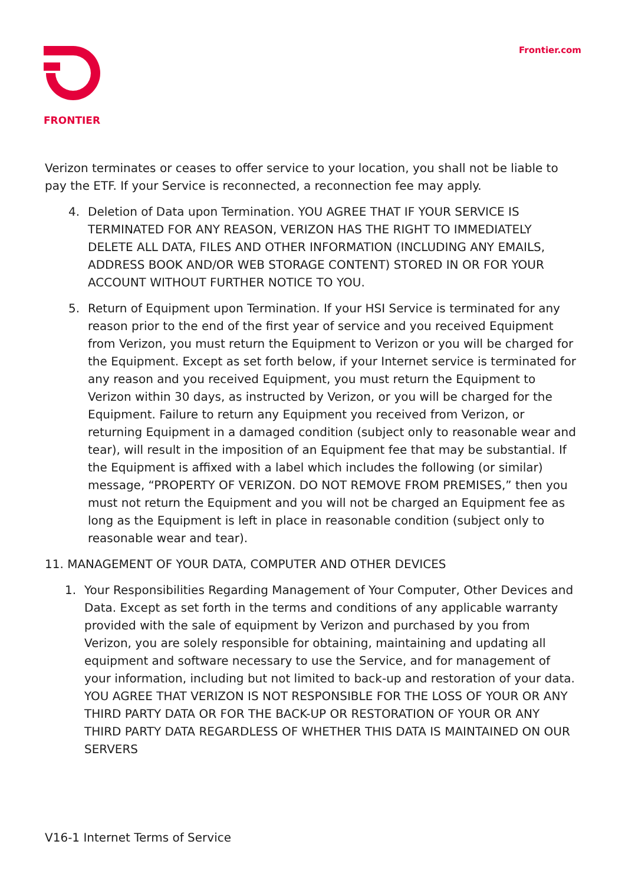FRONTIER Frontier.com
Verizon terminates or ceases to offer service to your location, you shall not be liable to pay the ETF. If your Service is reconnected, a reconnection fee may apply.
4. Deletion of Data upon Termination. YOU AGREE THAT IF YOUR SERVICE IS TERMINATED FOR ANY REASON, VERIZON HAS THE RIGHT TO IMMEDIATELY DELETE ALL DATA, FILES AND OTHER INFORMATION (INCLUDING ANY EMAILS, ADDRESS BOOK AND/OR WEB STORAGE CONTENT) STORED IN OR FOR YOUR ACCOUNT WITHOUT FURTHER NOTICE TO YOU.
5. Return of Equipment upon Termination. If your HSI Service is terminated for any reason prior to the end of the first year of service and you received Equipment from Verizon, you must return the Equipment to Verizon or you will be charged for the Equipment. Except as set forth below, if your Internet service is terminated for any reason and you received Equipment, you must return the Equipment to Verizon within 30 days, as instructed by Verizon, or you will be charged for the Equipment. Failure to return any Equipment you received from Verizon, or returning Equipment in a damaged condition (subject only to reasonable wear and tear), will result in the imposition of an Equipment fee that may be substantial. If the Equipment is affixed with a label which includes the following (or similar) message, “PROPERTY OF VERIZON. DO NOT REMOVE FROM PREMISES,” then you must not return the Equipment and you will not be charged an Equipment fee as long as the Equipment is left in place in reasonable condition (subject only to reasonable wear and tear).
11. MANAGEMENT OF YOUR DATA, COMPUTER AND OTHER DEVICES
1. Your Responsibilities Regarding Management of Your Computer, Other Devices and Data. Except as set forth in the terms and conditions of any applicable warranty provided with the sale of equipment by Verizon and purchased by you from Verizon, you are solely responsible for obtaining, maintaining and updating all equipment and software necessary to use the Service, and for management of your information, including but not limited to back-up and restoration of your data. YOU AGREE THAT VERIZON IS NOT RESPONSIBLE FOR THE LOSS OF YOUR OR ANY THIRD PARTY DATA OR FOR THE BACK-UP OR RESTORATION OF YOUR OR ANY THIRD PARTY DATA REGARDLESS OF WHETHER THIS DATA IS MAINTAINED ON OUR SERVERS
V16-1 Internet Terms of Service